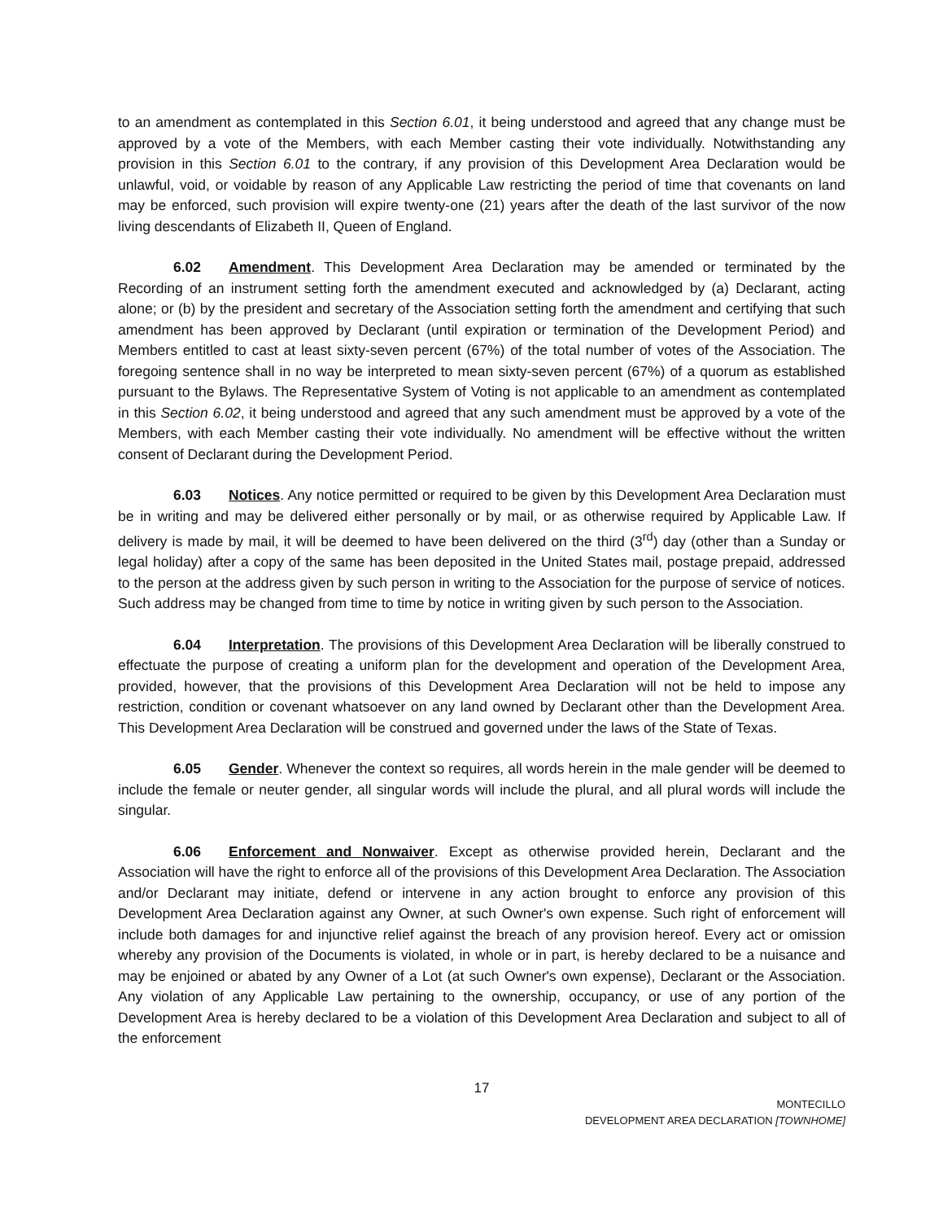to an amendment as contemplated in this Section 6.01, it being understood and agreed that any change must be approved by a vote of the Members, with each Member casting their vote individually. Notwithstanding any provision in this Section 6.01 to the contrary, if any provision of this Development Area Declaration would be unlawful, void, or voidable by reason of any Applicable Law restricting the period of time that covenants on land may be enforced, such provision will expire twenty-one (21) years after the death of the last survivor of the now living descendants of Elizabeth II, Queen of England.
6.02 Amendment. This Development Area Declaration may be amended or terminated by the Recording of an instrument setting forth the amendment executed and acknowledged by (a) Declarant, acting alone; or (b) by the president and secretary of the Association setting forth the amendment and certifying that such amendment has been approved by Declarant (until expiration or termination of the Development Period) and Members entitled to cast at least sixty-seven percent (67%) of the total number of votes of the Association. The foregoing sentence shall in no way be interpreted to mean sixty-seven percent (67%) of a quorum as established pursuant to the Bylaws. The Representative System of Voting is not applicable to an amendment as contemplated in this Section 6.02, it being understood and agreed that any such amendment must be approved by a vote of the Members, with each Member casting their vote individually. No amendment will be effective without the written consent of Declarant during the Development Period.
6.03 Notices. Any notice permitted or required to be given by this Development Area Declaration must be in writing and may be delivered either personally or by mail, or as otherwise required by Applicable Law. If delivery is made by mail, it will be deemed to have been delivered on the third (3<sup>rd</sup>) day (other than a Sunday or legal holiday) after a copy of the same has been deposited in the United States mail, postage prepaid, addressed to the person at the address given by such person in writing to the Association for the purpose of service of notices. Such address may be changed from time to time by notice in writing given by such person to the Association.
6.04 Interpretation. The provisions of this Development Area Declaration will be liberally construed to effectuate the purpose of creating a uniform plan for the development and operation of the Development Area, provided, however, that the provisions of this Development Area Declaration will not be held to impose any restriction, condition or covenant whatsoever on any land owned by Declarant other than the Development Area. This Development Area Declaration will be construed and governed under the laws of the State of Texas.
6.05 Gender. Whenever the context so requires, all words herein in the male gender will be deemed to include the female or neuter gender, all singular words will include the plural, and all plural words will include the singular.
6.06 Enforcement and Nonwaiver. Except as otherwise provided herein, Declarant and the Association will have the right to enforce all of the provisions of this Development Area Declaration. The Association and/or Declarant may initiate, defend or intervene in any action brought to enforce any provision of this Development Area Declaration against any Owner, at such Owner's own expense. Such right of enforcement will include both damages for and injunctive relief against the breach of any provision hereof. Every act or omission whereby any provision of the Documents is violated, in whole or in part, is hereby declared to be a nuisance and may be enjoined or abated by any Owner of a Lot (at such Owner's own expense), Declarant or the Association. Any violation of any Applicable Law pertaining to the ownership, occupancy, or use of any portion of the Development Area is hereby declared to be a violation of this Development Area Declaration and subject to all of the enforcement
17
MONTECILLO
DEVELOPMENT AREA DECLARATION [TOWNHOME]